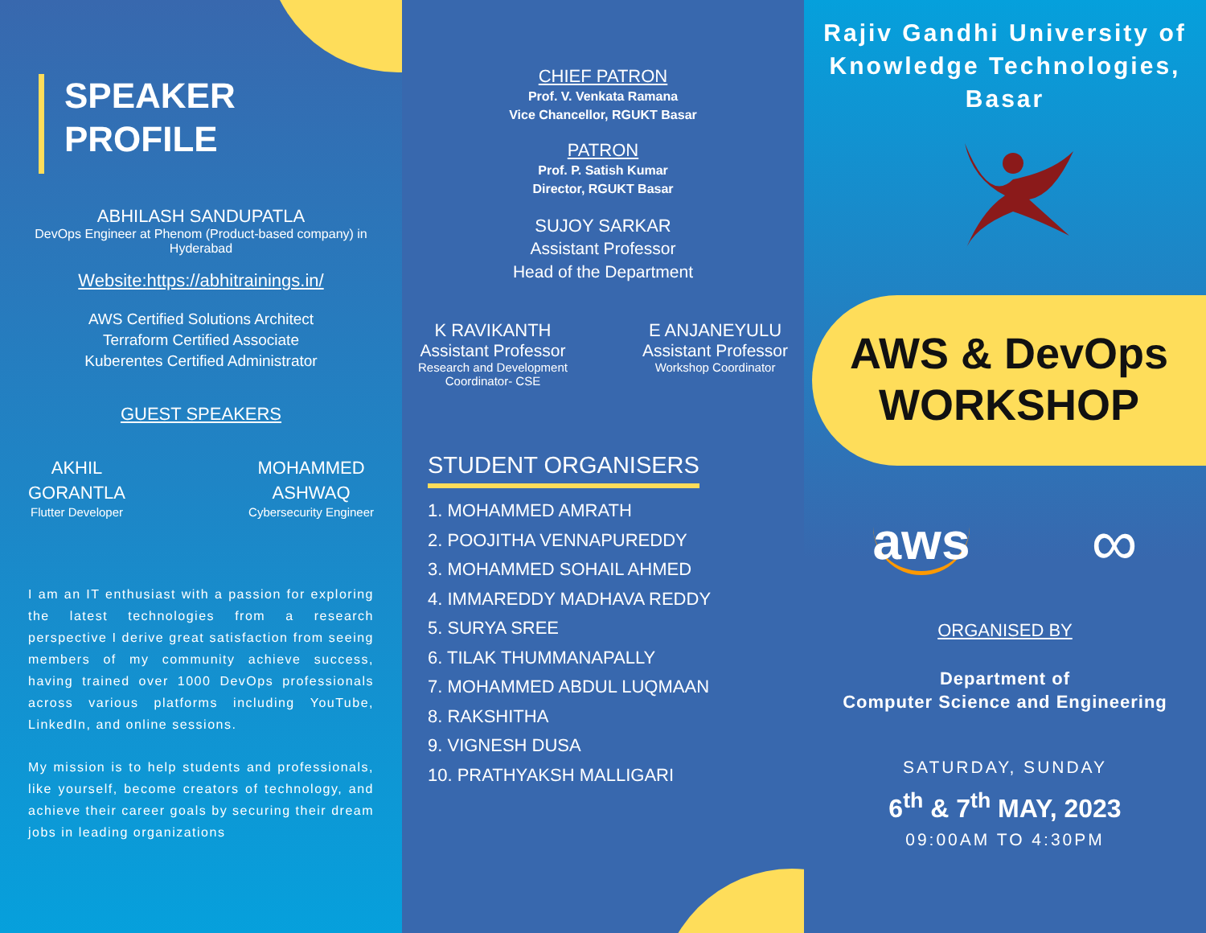SPEAKER
PROFILE
ABHILASH SANDUPATLA
DevOps Engineer at Phenom (Product-based company) in Hyderabad
Website:https://abhitrainings.in/
AWS Certified Solutions Architect
Terraform Certified Associate
Kuberentes Certified Administrator
GUEST SPEAKERS
AKHIL
GORANTLA
Flutter Developer
MOHAMMED
ASHWAQ
Cybersecurity Engineer
I am an IT enthusiast with a passion for exploring the latest technologies from a research perspective I derive great satisfaction from seeing members of my community achieve success, having trained over 1000 DevOps professionals across various platforms including YouTube, LinkedIn, and online sessions.
My mission is to help students and professionals, like yourself, become creators of technology, and achieve their career goals by securing their dream jobs in leading organizations
CHIEF PATRON
Prof. V. Venkata Ramana
Vice Chancellor, RGUKT Basar
PATRON
Prof. P. Satish Kumar
Director, RGUKT Basar
SUJOY SARKAR
Assistant Professor
Head of the Department
K RAVIKANTH
Assistant Professor
Research and Development
Coordinator- CSE
E ANJANEYULU
Assistant Professor
Workshop Coordinator
STUDENT ORGANISERS
1. MOHAMMED AMRATH
2. POOJITHA VENNAPUREDDY
3. MOHAMMED SOHAIL AHMED
4. IMMAREDDY MADHAVA REDDY
5. SURYA SREE
6. TILAK THUMMANAPALLY
7. MOHAMMED ABDUL LUQMAAN
8. RAKSHITHA
9. VIGNESH DUSA
10. PRATHYAKSH MALLIGARI
Rajiv Gandhi University of Knowledge Technologies, Basar
AWS & DevOps
WORKSHOP
aws
∞
ORGANISED BY
Department of
Computer Science and Engineering
SATURDAY, SUNDAY
6<sup>th</sup> & 7<sup>th</sup> MAY, 2023
09:00AM TO 4:30PM